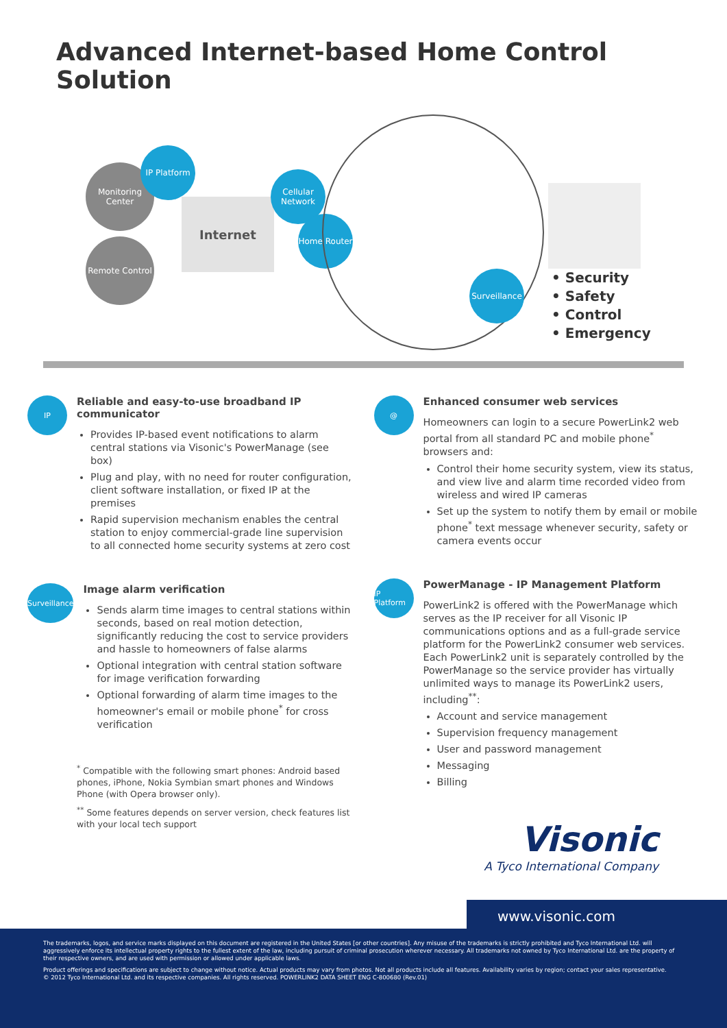Advanced Internet-based Home Control Solution
Monitoring Center
IP Platform
Remote Control
Internet
Cellular Network
Home Router
Surveillance
• Security
• Safety
• Control
• Emergency
IP
Reliable and easy-to-use broadband IP communicator
Provides IP-based event notifications to alarm central stations via Visonic's PowerManage (see box)
Plug and play, with no need for router configuration, client software installation, or fixed IP at the premises
Rapid supervision mechanism enables the central station to enjoy commercial-grade line supervision to all connected home security systems at zero cost
Surveillance
Image alarm verification
Sends alarm time images to central stations within seconds, based on real motion detection, significantly reducing the cost to service providers and hassle to homeowners of false alarms
Optional integration with central station software for image verification forwarding
Optional forwarding of alarm time images to the homeowner's email or mobile phone<sup>*</sup> for cross verification
<sup>*</sup> Compatible with the following smart phones: Android based phones, iPhone, Nokia Symbian smart phones and Windows Phone (with Opera browser only).
<sup>**</sup> Some features depends on server version, check features list with your local tech support
@
Enhanced consumer web services
Homeowners can login to a secure PowerLink2 web portal from all standard PC and mobile phone<sup>*</sup> browsers and:
Control their home security system, view its status, and view live and alarm time recorded video from wireless and wired IP cameras
Set up the system to notify them by email or mobile phone<sup>*</sup> text message whenever security, safety or camera events occur
IP Platform
PowerManage - IP Management Platform
PowerLink2 is offered with the PowerManage which serves as the IP receiver for all Visonic IP communications options and as a full-grade service platform for the PowerLink2 consumer web services. Each PowerLink2 unit is separately controlled by the PowerManage so the service provider has virtually unlimited ways to manage its PowerLink2 users, including<sup>**</sup>:
Account and service management
Supervision frequency management
User and password management
Messaging
Billing
Visonic
A Tyco International Company
www.visonic.com
The trademarks, logos, and service marks displayed on this document are registered in the United States [or other countries]. Any misuse of the trademarks is strictly prohibited and Tyco International Ltd. will aggressively enforce its intellectual property rights to the fullest extent of the law, including pursuit of criminal prosecution wherever necessary. All trademarks not owned by Tyco International Ltd. are the property of their respective owners, and are used with permission or allowed under applicable laws.
Product offerings and specifications are subject to change without notice. Actual products may vary from photos. Not all products include all features. Availability varies by region; contact your sales representative.
© 2012 Tyco International Ltd. and its respective companies. All rights reserved. POWERLINK2 DATA SHEET ENG C-800680 (Rev.01)